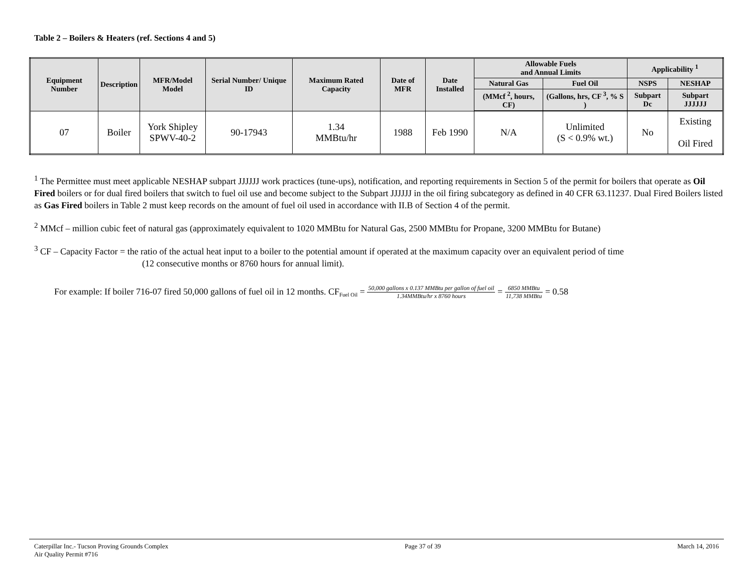Table 2 – Boilers & Heaters (ref. Sections 4 and 5)
| Equipment Number | Description | MFR/Model Model | Serial Number/ Unique ID | Maximum Rated Capacity | Date of MFR | Date Installed | Allowable Fuels and Annual Limits | | Applicability <sup>1</sup> | |
| --- | --- | --- | --- | --- | --- | --- | --- | --- | --- | --- |
| | | | | | | | Natural Gas | Fuel Oil | NSPS | NESHAP |
| | | | | | | | (MMcf <sup>2</sup>, hours, CF) | (Gallons, hrs, CF <sup>3</sup>, % S ) | Subpart Dc | Subpart JJJJJJ |
| 07 | Boiler | York Shipley SPWV-40-2 | 90-17943 | 1.34 MMBtu/hr | 1988 | Feb 1990 | N/A | Unlimited (S < 0.9% wt.) | No | Existing Oil Fired |
<sup>1</sup> The Permittee must meet applicable NESHAP subpart JJJJJJ work practices (tune-ups), notification, and reporting requirements in Section 5 of the permit for boilers that operate as Oil Fired boilers or for dual fired boilers that switch to fuel oil use and become subject to the Subpart JJJJJJ in the oil firing subcategory as defined in 40 CFR 63.11237. Dual Fired Boilers listed as Gas Fired boilers in Table 2 must keep records on the amount of fuel oil used in accordance with II.B of Section 4 of the permit.
<sup>2</sup> MMcf – million cubic feet of natural gas (approximately equivalent to 1020 MMBtu for Natural Gas, 2500 MMBtu for Propane, 3200 MMBtu for Butane)
<sup>3</sup> CF – Capacity Factor = the ratio of the actual heat input to a boiler to the potential amount if operated at the maximum capacity over an equivalent period of time
(12 consecutive months or 8760 hours for annual limit).
For example: If boiler 716-07 fired 50,000 gallons of fuel oil in 12 months. CF<sub>Fuel Oil</sub> = 50,000 gallons x 0.137 MMBtu per gallon of fuel oil 1.34MMBtu/hr x 8760 hours = 6850 MMBtu 11,738 MMBtu = 0.58
Caterpillar Inc.- Tucson Proving Grounds Complex
Air Quality Permit #716
Page 37 of 39 March 14, 2016